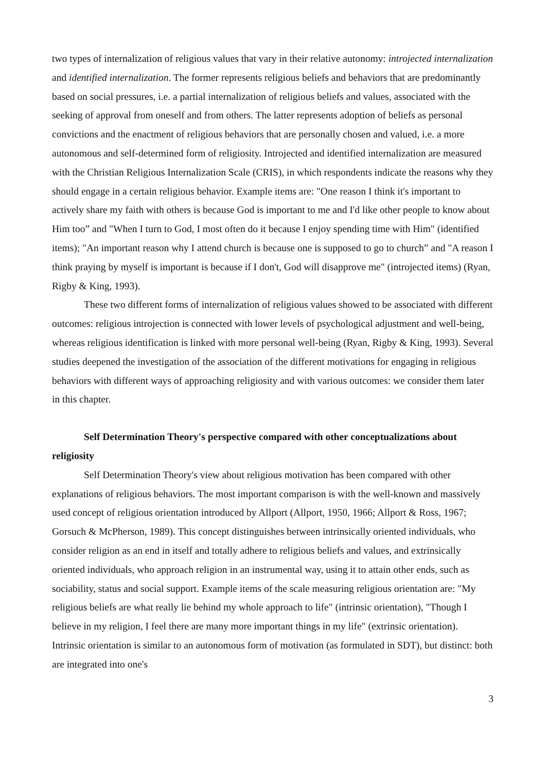two types of internalization of religious values that vary in their relative autonomy: introjected internalization and identified internalization. The former represents religious beliefs and behaviors that are predominantly based on social pressures, i.e. a partial internalization of religious beliefs and values, associated with the seeking of approval from oneself and from others. The latter represents adoption of beliefs as personal convictions and the enactment of religious behaviors that are personally chosen and valued, i.e. a more autonomous and self-determined form of religiosity. Introjected and identified internalization are measured with the Christian Religious Internalization Scale (CRIS), in which respondents indicate the reasons why they should engage in a certain religious behavior. Example items are: "One reason I think it's important to actively share my faith with others is because God is important to me and I'd like other people to know about Him too” and "When I turn to God, I most often do it because I enjoy spending time with Him" (identified items); "An important reason why I attend church is because one is supposed to go to church” and "A reason I think praying by myself is important is because if I don't, God will disapprove me" (introjected items) (Ryan, Rigby & King, 1993).
These two different forms of internalization of religious values showed to be associated with different outcomes: religious introjection is connected with lower levels of psychological adjustment and well-being, whereas religious identification is linked with more personal well-being (Ryan, Rigby & King, 1993). Several studies deepened the investigation of the association of the different motivations for engaging in religious behaviors with different ways of approaching religiosity and with various outcomes: we consider them later in this chapter.
Self Determination Theory's perspective compared with other conceptualizations about religiosity
Self Determination Theory's view about religious motivation has been compared with other explanations of religious behaviors. The most important comparison is with the well-known and massively used concept of religious orientation introduced by Allport (Allport, 1950, 1966; Allport & Ross, 1967; Gorsuch & McPherson, 1989). This concept distinguishes between intrinsically oriented individuals, who consider religion as an end in itself and totally adhere to religious beliefs and values, and extrinsically oriented individuals, who approach religion in an instrumental way, using it to attain other ends, such as sociability, status and social support. Example items of the scale measuring religious orientation are: "My religious beliefs are what really lie behind my whole approach to life" (intrinsic orientation), "Though I believe in my religion, I feel there are many more important things in my life" (extrinsic orientation). Intrinsic orientation is similar to an autonomous form of motivation (as formulated in SDT), but distinct: both are integrated into one's
3